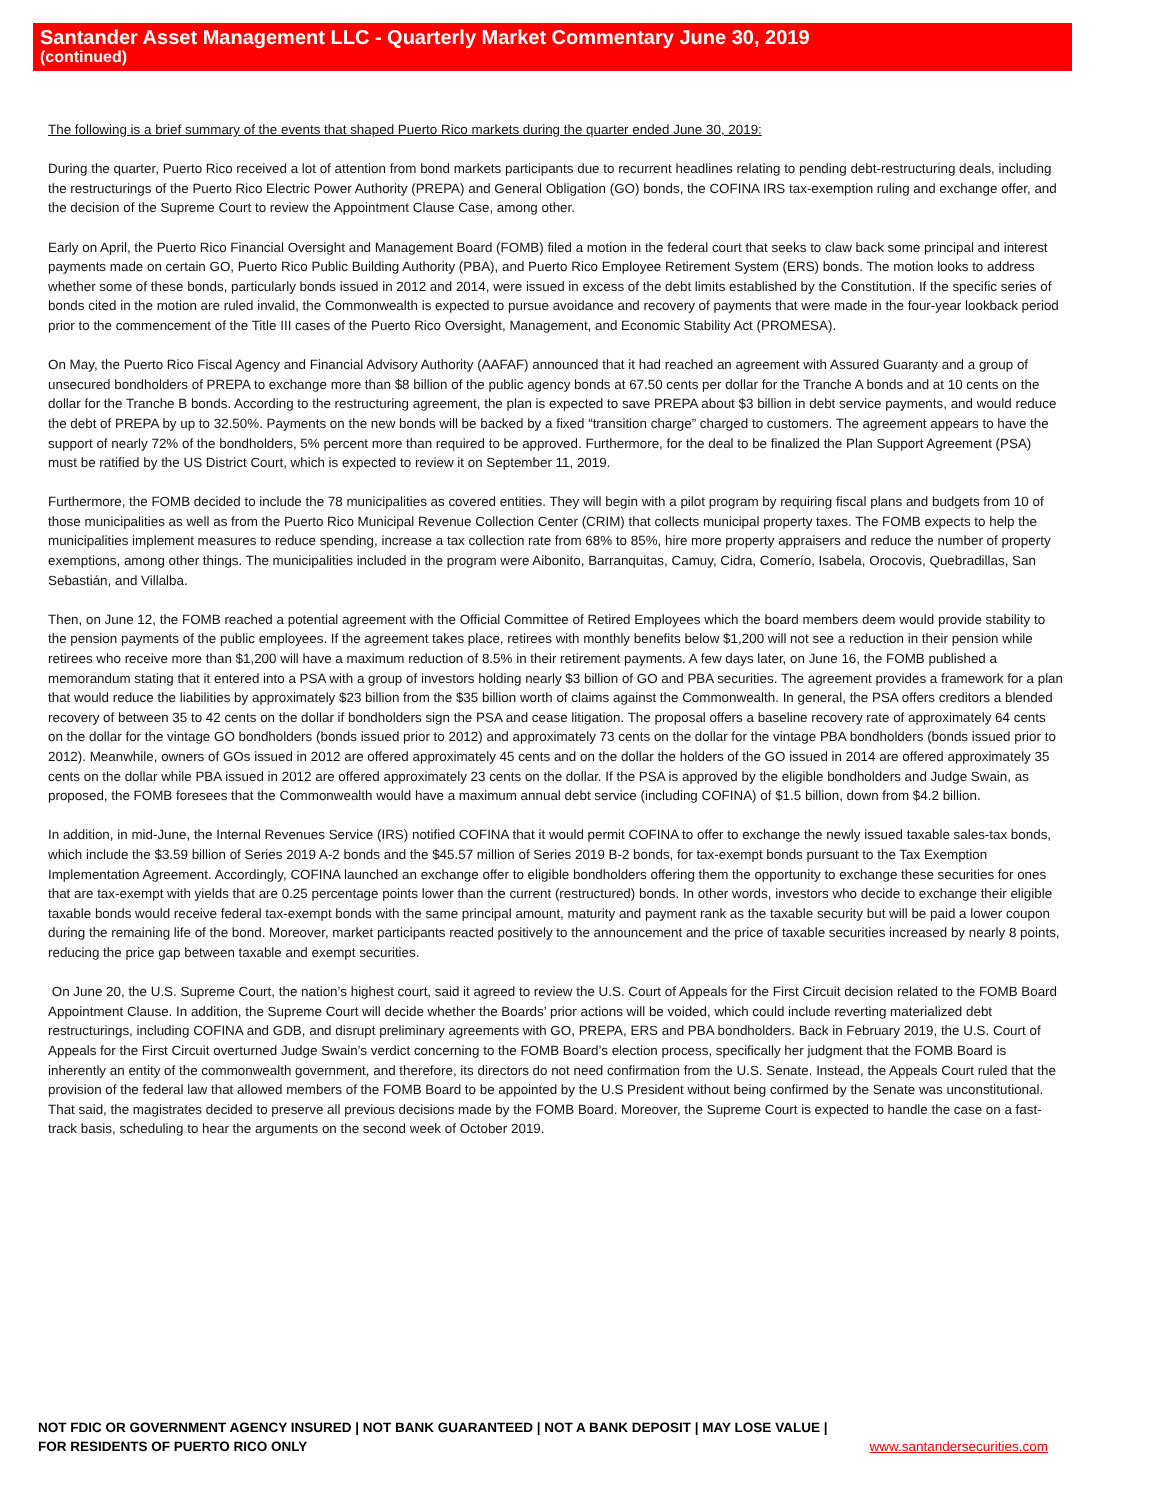Santander Asset Management LLC - Quarterly Market Commentary June 30, 2019
(continued)
The following is a brief summary of the events that shaped Puerto Rico markets during the quarter ended June 30, 2019:
During the quarter, Puerto Rico received a lot of attention from bond markets participants due to recurrent headlines relating to pending debt-restructuring deals, including the restructurings of the Puerto Rico Electric Power Authority (PREPA) and General Obligation (GO) bonds, the COFINA IRS tax-exemption ruling and exchange offer, and the decision of the Supreme Court to review the Appointment Clause Case, among other.
Early on April, the Puerto Rico Financial Oversight and Management Board (FOMB) filed a motion in the federal court that seeks to claw back some principal and interest payments made on certain GO, Puerto Rico Public Building Authority (PBA), and Puerto Rico Employee Retirement System (ERS) bonds. The motion looks to address whether some of these bonds, particularly bonds issued in 2012 and 2014, were issued in excess of the debt limits established by the Constitution. If the specific series of bonds cited in the motion are ruled invalid, the Commonwealth is expected to pursue avoidance and recovery of payments that were made in the four-year lookback period prior to the commencement of the Title III cases of the Puerto Rico Oversight, Management, and Economic Stability Act (PROMESA).
On May, the Puerto Rico Fiscal Agency and Financial Advisory Authority (AAFAF) announced that it had reached an agreement with Assured Guaranty and a group of unsecured bondholders of PREPA to exchange more than $8 billion of the public agency bonds at 67.50 cents per dollar for the Tranche A bonds and at 10 cents on the dollar for the Tranche B bonds. According to the restructuring agreement, the plan is expected to save PREPA about $3 billion in debt service payments, and would reduce the debt of PREPA by up to 32.50%. Payments on the new bonds will be backed by a fixed “transition charge” charged to customers. The agreement appears to have the support of nearly 72% of the bondholders, 5% percent more than required to be approved. Furthermore, for the deal to be finalized the Plan Support Agreement (PSA) must be ratified by the US District Court, which is expected to review it on September 11, 2019.
Furthermore, the FOMB decided to include the 78 municipalities as covered entities. They will begin with a pilot program by requiring fiscal plans and budgets from 10 of those municipalities as well as from the Puerto Rico Municipal Revenue Collection Center (CRIM) that collects municipal property taxes. The FOMB expects to help the municipalities implement measures to reduce spending, increase a tax collection rate from 68% to 85%, hire more property appraisers and reduce the number of property exemptions, among other things. The municipalities included in the program were Aibonito, Barranquitas, Camuy, Cidra, Comerío, Isabela, Orocovis, Quebradillas, San Sebastián, and Villalba.
Then, on June 12, the FOMB reached a potential agreement with the Official Committee of Retired Employees which the board members deem would provide stability to the pension payments of the public employees. If the agreement takes place, retirees with monthly benefits below $1,200 will not see a reduction in their pension while retirees who receive more than $1,200 will have a maximum reduction of 8.5% in their retirement payments. A few days later, on June 16, the FOMB published a memorandum stating that it entered into a PSA with a group of investors holding nearly $3 billion of GO and PBA securities. The agreement provides a framework for a plan that would reduce the liabilities by approximately $23 billion from the $35 billion worth of claims against the Commonwealth. In general, the PSA offers creditors a blended recovery of between 35 to 42 cents on the dollar if bondholders sign the PSA and cease litigation. The proposal offers a baseline recovery rate of approximately 64 cents on the dollar for the vintage GO bondholders (bonds issued prior to 2012) and approximately 73 cents on the dollar for the vintage PBA bondholders (bonds issued prior to 2012). Meanwhile, owners of GOs issued in 2012 are offered approximately 45 cents and on the dollar the holders of the GO issued in 2014 are offered approximately 35 cents on the dollar while PBA issued in 2012 are offered approximately 23 cents on the dollar. If the PSA is approved by the eligible bondholders and Judge Swain, as proposed, the FOMB foresees that the Commonwealth would have a maximum annual debt service (including COFINA) of $1.5 billion, down from $4.2 billion.
In addition, in mid-June, the Internal Revenues Service (IRS) notified COFINA that it would permit COFINA to offer to exchange the newly issued taxable sales-tax bonds, which include the $3.59 billion of Series 2019 A-2 bonds and the $45.57 million of Series 2019 B-2 bonds, for tax-exempt bonds pursuant to the Tax Exemption Implementation Agreement. Accordingly, COFINA launched an exchange offer to eligible bondholders offering them the opportunity to exchange these securities for ones that are tax-exempt with yields that are 0.25 percentage points lower than the current (restructured) bonds. In other words, investors who decide to exchange their eligible taxable bonds would receive federal tax-exempt bonds with the same principal amount, maturity and payment rank as the taxable security but will be paid a lower coupon during the remaining life of the bond. Moreover, market participants reacted positively to the announcement and the price of taxable securities increased by nearly 8 points, reducing the price gap between taxable and exempt securities.
On June 20, the U.S. Supreme Court, the nation’s highest court, said it agreed to review the U.S. Court of Appeals for the First Circuit decision related to the FOMB Board Appointment Clause. In addition, the Supreme Court will decide whether the Boards’ prior actions will be voided, which could include reverting materialized debt restructurings, including COFINA and GDB, and disrupt preliminary agreements with GO, PREPA, ERS and PBA bondholders. Back in February 2019, the U.S. Court of Appeals for the First Circuit overturned Judge Swain’s verdict concerning to the FOMB Board’s election process, specifically her judgment that the FOMB Board is inherently an entity of the commonwealth government, and therefore, its directors do not need confirmation from the U.S. Senate. Instead, the Appeals Court ruled that the provision of the federal law that allowed members of the FOMB Board to be appointed by the U.S President without being confirmed by the Senate was unconstitutional. That said, the magistrates decided to preserve all previous decisions made by the FOMB Board. Moreover, the Supreme Court is expected to handle the case on a fast-track basis, scheduling to hear the arguments on the second week of October 2019.
NOT FDIC OR GOVERNMENT AGENCY INSURED | NOT BANK GUARANTEED | NOT A BANK DEPOSIT | MAY LOSE VALUE | FOR RESIDENTS OF PUERTO RICO ONLY
www.santandersecurities.com